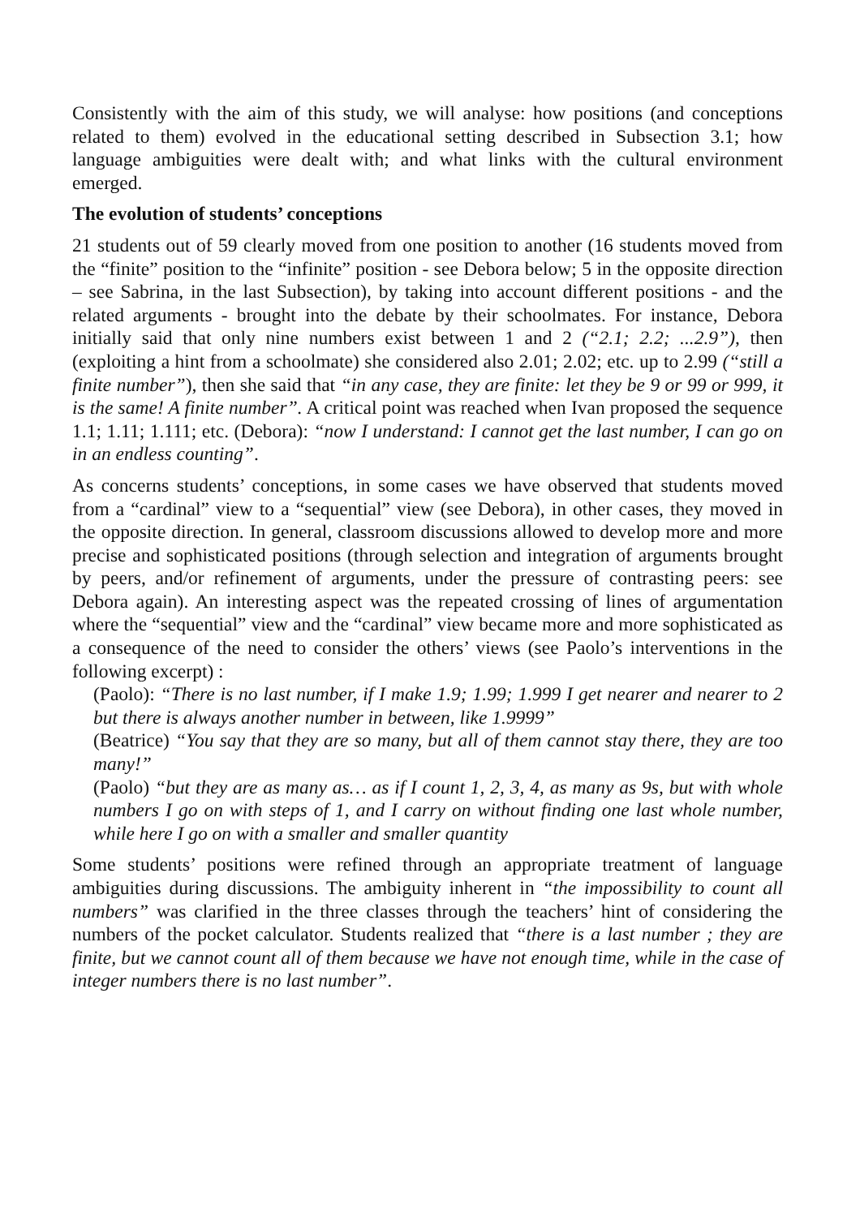Consistently with the aim of this study, we will analyse: how positions (and conceptions related to them) evolved in the educational setting described in Subsection 3.1; how language ambiguities were dealt with; and what links with the cultural environment emerged.
The evolution of students’ conceptions
21 students out of 59 clearly moved from one position to another (16 students moved from the “finite” position to the “infinite” position - see Debora below; 5 in the opposite direction – see Sabrina, in the last Subsection), by taking into account different positions - and the related arguments - brought into the debate by their schoolmates. For instance, Debora initially said that only nine numbers exist between 1 and 2 (“2.1; 2.2; ...2.9”), then (exploiting a hint from a schoolmate) she considered also 2.01; 2.02; etc. up to 2.99 (“still a finite number”), then she said that “in any case, they are finite: let they be 9 or 99 or 999, it is the same! A finite number”. A critical point was reached when Ivan proposed the sequence 1.1; 1.11; 1.111; etc. (Debora): “now I understand: I cannot get the last number, I can go on in an endless counting”.
As concerns students’ conceptions, in some cases we have observed that students moved from a “cardinal” view to a “sequential” view (see Debora), in other cases, they moved in the opposite direction. In general, classroom discussions allowed to develop more and more precise and sophisticated positions (through selection and integration of arguments brought by peers, and/or refinement of arguments, under the pressure of contrasting peers: see Debora again). An interesting aspect was the repeated crossing of lines of argumentation where the “sequential” view and the “cardinal” view became more and more sophisticated as a consequence of the need to consider the others’ views (see Paolo’s interventions in the following excerpt) :
(Paolo): “There is no last number, if I make 1.9; 1.99; 1.999 I get nearer and nearer to 2 but there is always another number in between, like 1.9999”
(Beatrice) “You say that they are so many, but all of them cannot stay there, they are too many!”
(Paolo) “but they are as many as… as if I count 1, 2, 3, 4, as many as 9s, but with whole numbers I go on with steps of 1, and I carry on without finding one last whole number, while here I go on with a smaller and smaller quantity
Some students’ positions were refined through an appropriate treatment of language ambiguities during discussions. The ambiguity inherent in “the impossibility to count all numbers” was clarified in the three classes through the teachers’ hint of considering the numbers of the pocket calculator. Students realized that “there is a last number ; they are finite, but we cannot count all of them because we have not enough time, while in the case of integer numbers there is no last number”.